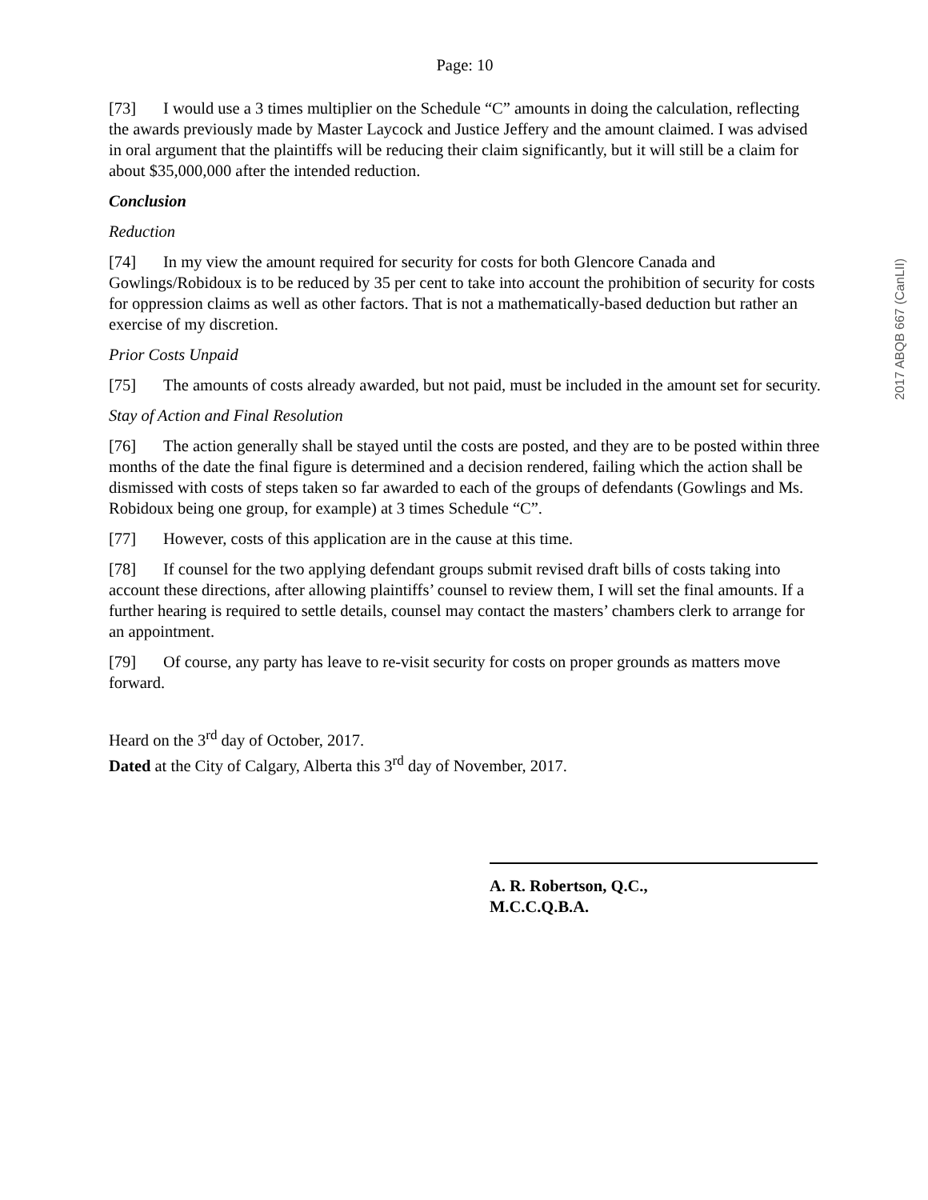2017 ABQB 667 (CanLII)
Page: 10
[73] I would use a 3 times multiplier on the Schedule “C” amounts in doing the calculation, reflecting the awards previously made by Master Laycock and Justice Jeffery and the amount claimed. I was advised in oral argument that the plaintiffs will be reducing their claim significantly, but it will still be a claim for about $35,000,000 after the intended reduction.
Conclusion
Reduction
[74] In my view the amount required for security for costs for both Glencore Canada and Gowlings/Robidoux is to be reduced by 35 per cent to take into account the prohibition of security for costs for oppression claims as well as other factors. That is not a mathematically-based deduction but rather an exercise of my discretion.
Prior Costs Unpaid
[75] The amounts of costs already awarded, but not paid, must be included in the amount set for security.
Stay of Action and Final Resolution
[76] The action generally shall be stayed until the costs are posted, and they are to be posted within three months of the date the final figure is determined and a decision rendered, failing which the action shall be dismissed with costs of steps taken so far awarded to each of the groups of defendants (Gowlings and Ms. Robidoux being one group, for example) at 3 times Schedule “C”.
[77] However, costs of this application are in the cause at this time.
[78] If counsel for the two applying defendant groups submit revised draft bills of costs taking into account these directions, after allowing plaintiffs’ counsel to review them, I will set the final amounts. If a further hearing is required to settle details, counsel may contact the masters’ chambers clerk to arrange for an appointment.
[79] Of course, any party has leave to re-visit security for costs on proper grounds as matters move forward.
Heard on the 3<sup>rd</sup> day of October, 2017.
Dated at the City of Calgary, Alberta this 3<sup>rd</sup> day of November, 2017.
A. R. Robertson, Q.C.,
M.C.C.Q.B.A.